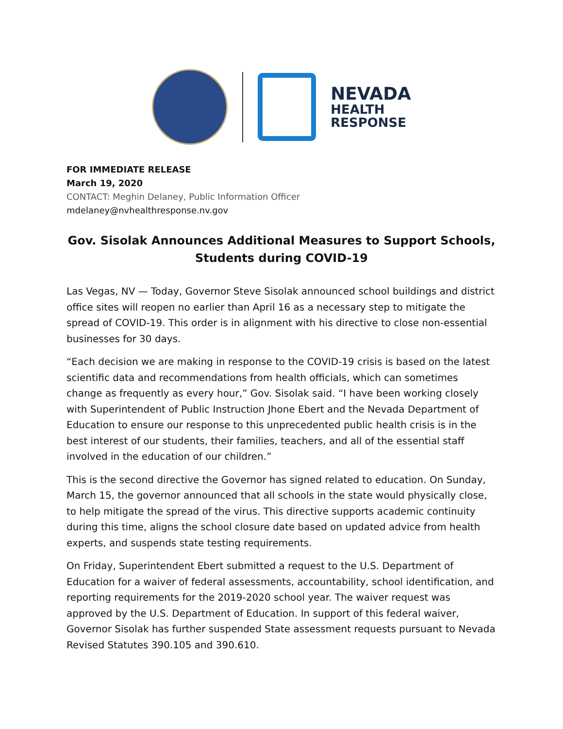NEVADA
HEALTH
RESPONSE
FOR IMMEDIATE RELEASE
March 19, 2020
CONTACT: Meghin Delaney, Public Information Officer
mdelaney@nvhealthresponse.nv.gov
Gov. Sisolak Announces Additional Measures to Support Schools, Students during COVID-19
Las Vegas, NV — Today, Governor Steve Sisolak announced school buildings and district office sites will reopen no earlier than April 16 as a necessary step to mitigate the spread of COVID-19. This order is in alignment with his directive to close non-essential businesses for 30 days.
“Each decision we are making in response to the COVID-19 crisis is based on the latest scientific data and recommendations from health officials, which can sometimes change as frequently as every hour,” Gov. Sisolak said. “I have been working closely with Superintendent of Public Instruction Jhone Ebert and the Nevada Department of Education to ensure our response to this unprecedented public health crisis is in the best interest of our students, their families, teachers, and all of the essential staff involved in the education of our children.”
This is the second directive the Governor has signed related to education. On Sunday, March 15, the governor announced that all schools in the state would physically close, to help mitigate the spread of the virus. This directive supports academic continuity during this time, aligns the school closure date based on updated advice from health experts, and suspends state testing requirements.
On Friday, Superintendent Ebert submitted a request to the U.S. Department of Education for a waiver of federal assessments, accountability, school identification, and reporting requirements for the 2019-2020 school year. The waiver request was approved by the U.S. Department of Education. In support of this federal waiver, Governor Sisolak has further suspended State assessment requests pursuant to Nevada Revised Statutes 390.105 and 390.610.